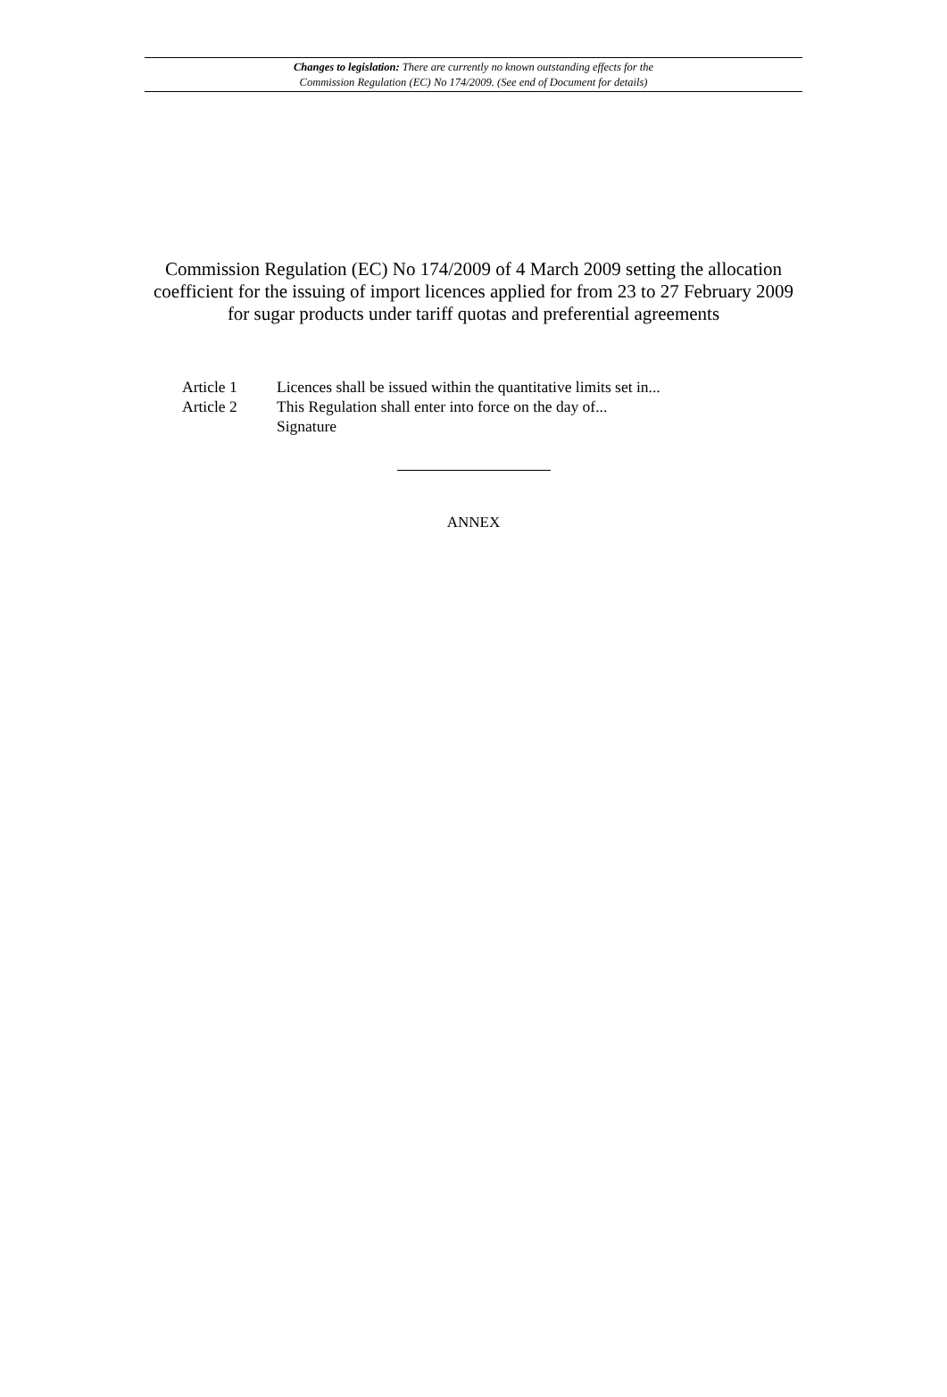Changes to legislation: There are currently no known outstanding effects for the
Commission Regulation (EC) No 174/2009. (See end of Document for details)
Commission Regulation (EC) No 174/2009 of 4 March 2009 setting the allocation coefficient for the issuing of import licences applied for from 23 to 27 February 2009 for sugar products under tariff quotas and preferential agreements
Article 1 Licences shall be issued within the quantitative limits set in...
Article 2 This Regulation shall enter into force on the day of...
Signature
ANNEX